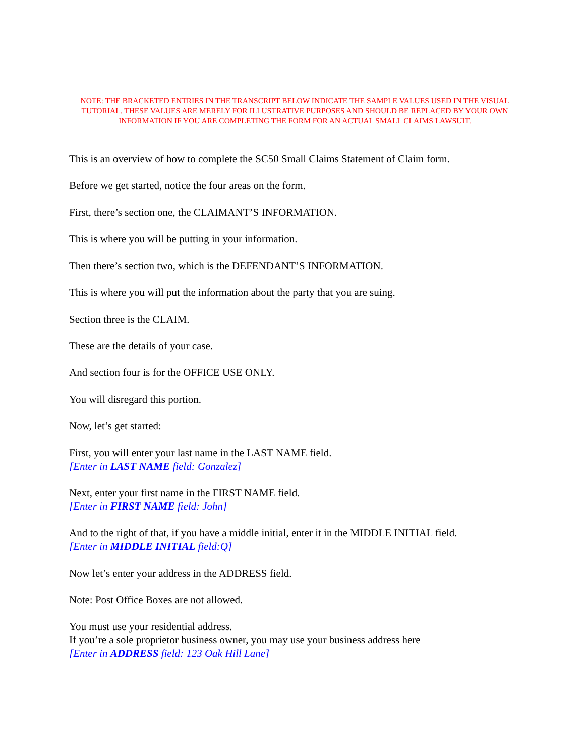NOTE: THE BRACKETED ENTRIES IN THE TRANSCRIPT BELOW INDICATE THE SAMPLE VALUES USED IN THE VISUAL TUTORIAL. THESE VALUES ARE MERELY FOR ILLUSTRATIVE PURPOSES AND SHOULD BE REPLACED BY YOUR OWN INFORMATION IF YOU ARE COMPLETING THE FORM FOR AN ACTUAL SMALL CLAIMS LAWSUIT.
This is an overview of how to complete the SC50 Small Claims Statement of Claim form.
Before we get started, notice the four areas on the form.
First, there’s section one, the CLAIMANT’S INFORMATION.
This is where you will be putting in your information.
Then there’s section two, which is the DEFENDANT’S INFORMATION.
This is where you will put the information about the party that you are suing.
Section three is the CLAIM.
These are the details of your case.
And section four is for the OFFICE USE ONLY.
You will disregard this portion.
Now, let’s get started:
First, you will enter your last name in the LAST NAME field.
[Enter in LAST NAME field: Gonzalez]
Next, enter your first name in the FIRST NAME field.
[Enter in FIRST NAME field: John]
And to the right of that, if you have a middle initial, enter it in the MIDDLE INITIAL field.
[Enter in MIDDLE INITIAL field:Q]
Now let’s enter your address in the ADDRESS field.
Note: Post Office Boxes are not allowed.
You must use your residential address.
If you’re a sole proprietor business owner, you may use your business address here
[Enter in ADDRESS field: 123 Oak Hill Lane]